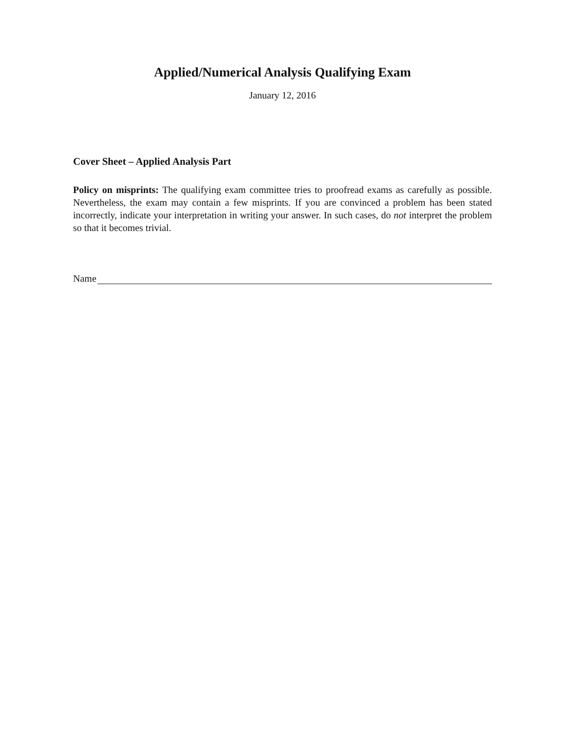Applied/Numerical Analysis Qualifying Exam
January 12, 2016
Cover Sheet – Applied Analysis Part
Policy on misprints: The qualifying exam committee tries to proofread exams as carefully as possible. Nevertheless, the exam may contain a few misprints. If you are convinced a problem has been stated incorrectly, indicate your interpretation in writing your answer. In such cases, do not interpret the problem so that it becomes trivial.
Name